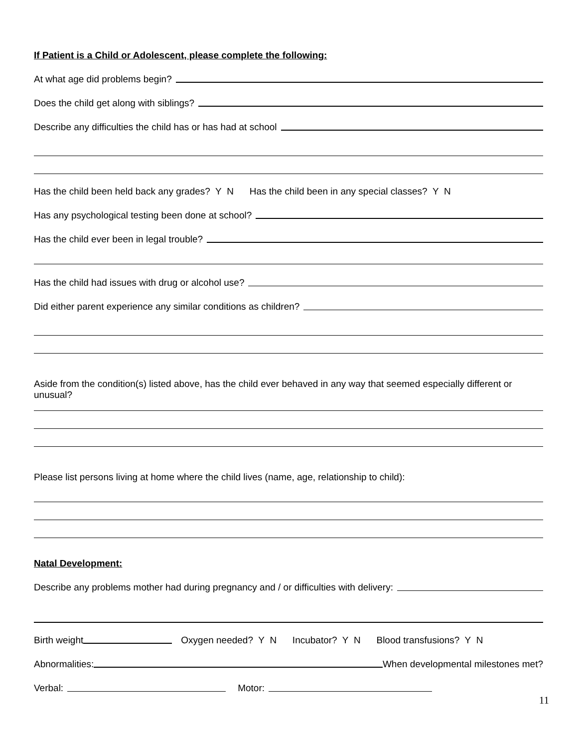If Patient is a Child or Adolescent, please complete the following:
At what age did problems begin?
Does the child get along with siblings?
Describe any difficulties the child has or has had at school
Has the child been held back any grades? Y N Has the child been in any special classes? Y N
Has any psychological testing been done at school?
Has the child ever been in legal trouble?
Has the child had issues with drug or alcohol use?
Did either parent experience any similar conditions as children?
Aside from the condition(s) listed above, has the child ever behaved in any way that seemed especially different or unusual?
Please list persons living at home where the child lives (name, age, relationship to child):
Natal Development:
Describe any problems mother had during pregnancy and / or difficulties with delivery:
Birth weight Oxygen needed? Y N Incubator? Y N Blood transfusions? Y N
Abnormalities: When developmental milestones met?
Verbal: Motor:
11